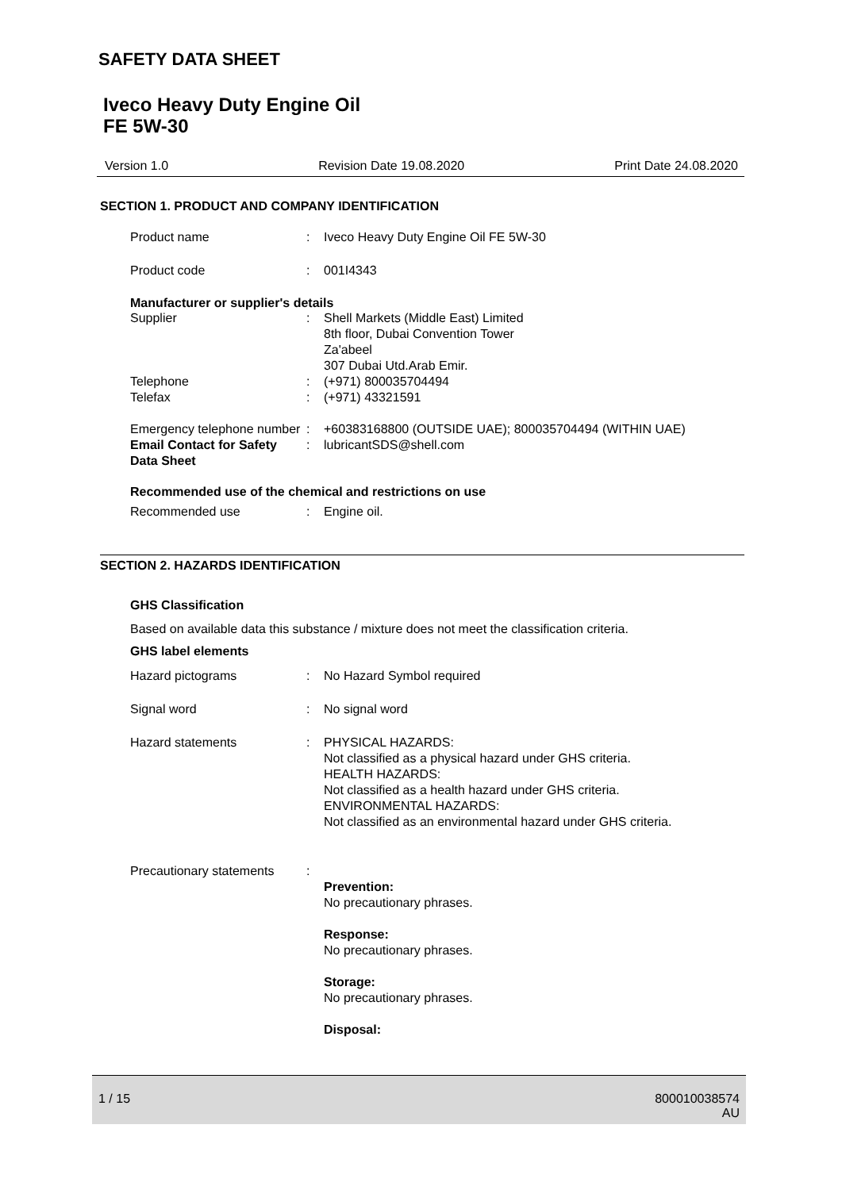SAFETY DATA SHEET
Iveco Heavy Duty Engine Oil
FE 5W-30
Version 1.0 Revision Date 19.08.2020 Print Date 24.08.2020
SECTION 1. PRODUCT AND COMPANY IDENTIFICATION
Product name : Iveco Heavy Duty Engine Oil FE 5W-30
Product code : 001I4343
Manufacturer or supplier's details
Supplier : Shell Markets (Middle East) Limited
8th floor, Dubai Convention Tower
Za'abeel
307 Dubai Utd.Arab Emir.
Telephone : (+971) 800035704494
Telefax : (+971) 43321591
Emergency telephone number
: +60383168800 (OUTSIDE UAE); 800035704494 (WITHIN UAE)
Email Contact for Safety Data Sheet
: lubricantSDS@shell.com
Recommended use of the chemical and restrictions on use
Recommended use : Engine oil.
SECTION 2. HAZARDS IDENTIFICATION
GHS Classification
Based on available data this substance / mixture does not meet the classification criteria.
GHS label elements
Hazard pictograms : No Hazard Symbol required
Signal word : No signal word
Hazard statements : PHYSICAL HAZARDS:
Not classified as a physical hazard under GHS criteria.
HEALTH HAZARDS:
Not classified as a health hazard under GHS criteria.
ENVIRONMENTAL HAZARDS:
Not classified as an environmental hazard under GHS criteria.
Precautionary statements
:
Prevention:
No precautionary phrases.
Response:
No precautionary phrases.
Storage:
No precautionary phrases.
Disposal:
1 / 15 800010038574
AU